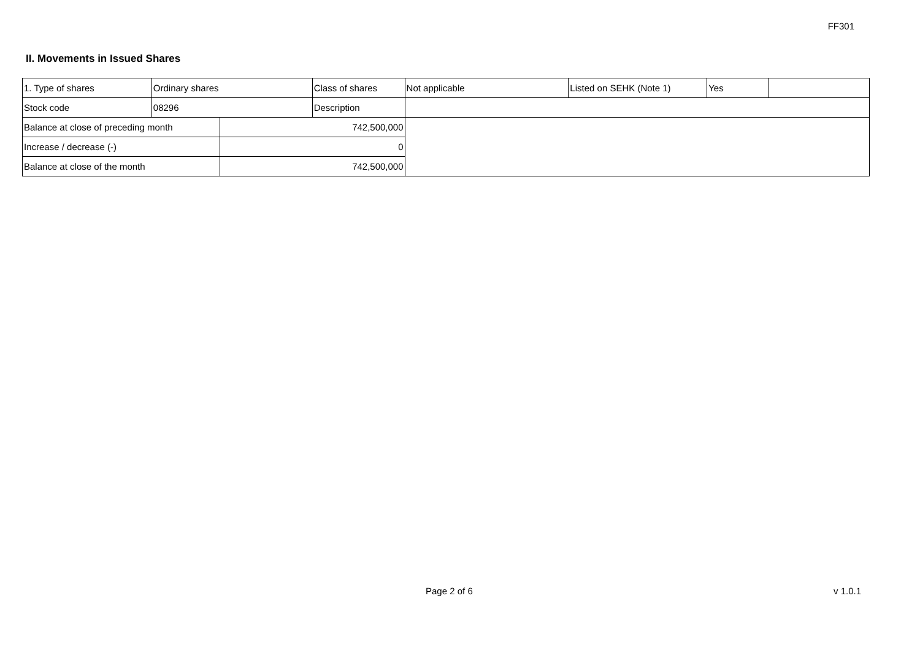FF301
II. Movements in Issued Shares
| 1. Type of shares | Ordinary shares | | Class of shares | Not applicable | Listed on SEHK (Note 1) | Yes | |
| Stock code | 08296 | | Description | | | | |
| Balance at close of preceding month | | 742,500,000 | | | | | |
| Increase / decrease (-) | | 0 | | | | | |
| Balance at close of the month | | 742,500,000 | | | | | |
Page 2 of 6 v 1.0.1